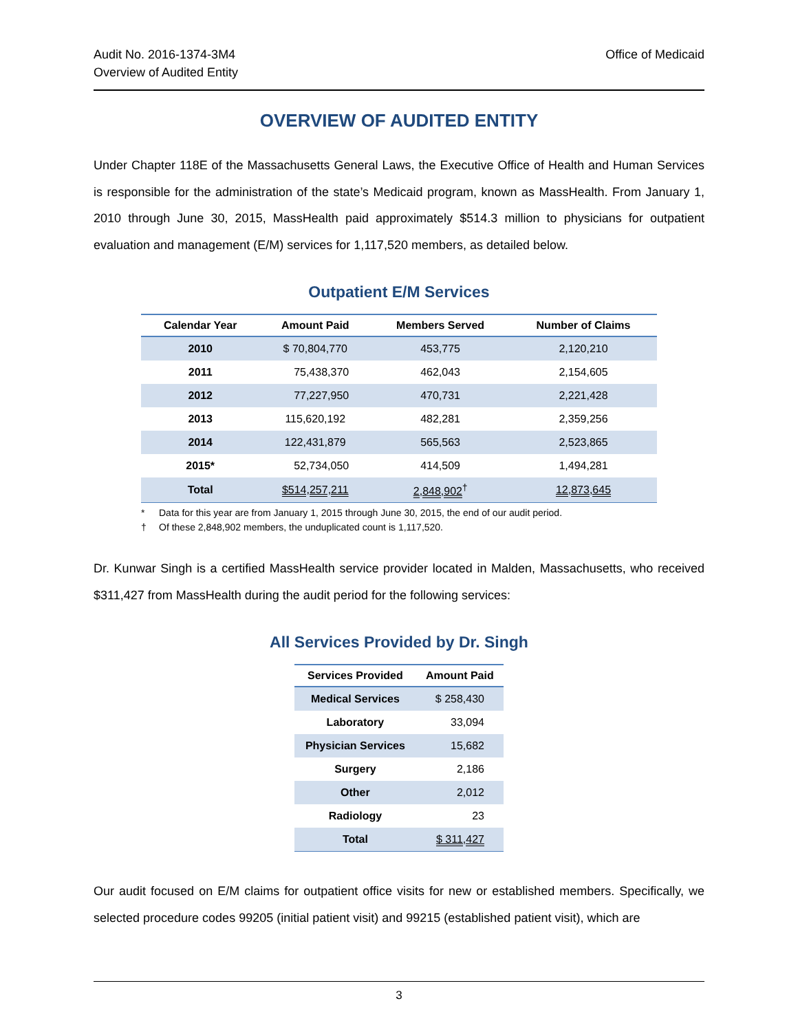Audit No. 2016-1374-3M4
Overview of Audited Entity
Office of Medicaid
OVERVIEW OF AUDITED ENTITY
Under Chapter 118E of the Massachusetts General Laws, the Executive Office of Health and Human Services is responsible for the administration of the state’s Medicaid program, known as MassHealth. From January 1, 2010 through June 30, 2015, MassHealth paid approximately $514.3 million to physicians for outpatient evaluation and management (E/M) services for 1,117,520 members, as detailed below.
Outpatient E/M Services
| Calendar Year | Amount Paid | Members Served | Number of Claims |
| --- | --- | --- | --- |
| 2010 | $ 70,804,770 | 453,775 | 2,120,210 |
| 2011 | 75,438,370 | 462,043 | 2,154,605 |
| 2012 | 77,227,950 | 470,731 | 2,221,428 |
| 2013 | 115,620,192 | 482,281 | 2,359,256 |
| 2014 | 122,431,879 | 565,563 | 2,523,865 |
| 2015* | 52,734,050 | 414,509 | 1,494,281 |
| Total | $514,257,211 | 2,848,902<sup>†</sup> | 12,873,645 |
* Data for this year are from January 1, 2015 through June 30, 2015, the end of our audit period.
† Of these 2,848,902 members, the unduplicated count is 1,117,520.
Dr. Kunwar Singh is a certified MassHealth service provider located in Malden, Massachusetts, who received $311,427 from MassHealth during the audit period for the following services:
All Services Provided by Dr. Singh
| Services Provided | Amount Paid |
| --- | --- |
| Medical Services | $ 258,430 |
| Laboratory | 33,094 |
| Physician Services | 15,682 |
| Surgery | 2,186 |
| Other | 2,012 |
| Radiology | 23 |
| Total | $ 311,427 |
Our audit focused on E/M claims for outpatient office visits for new or established members. Specifically, we selected procedure codes 99205 (initial patient visit) and 99215 (established patient visit), which are
3